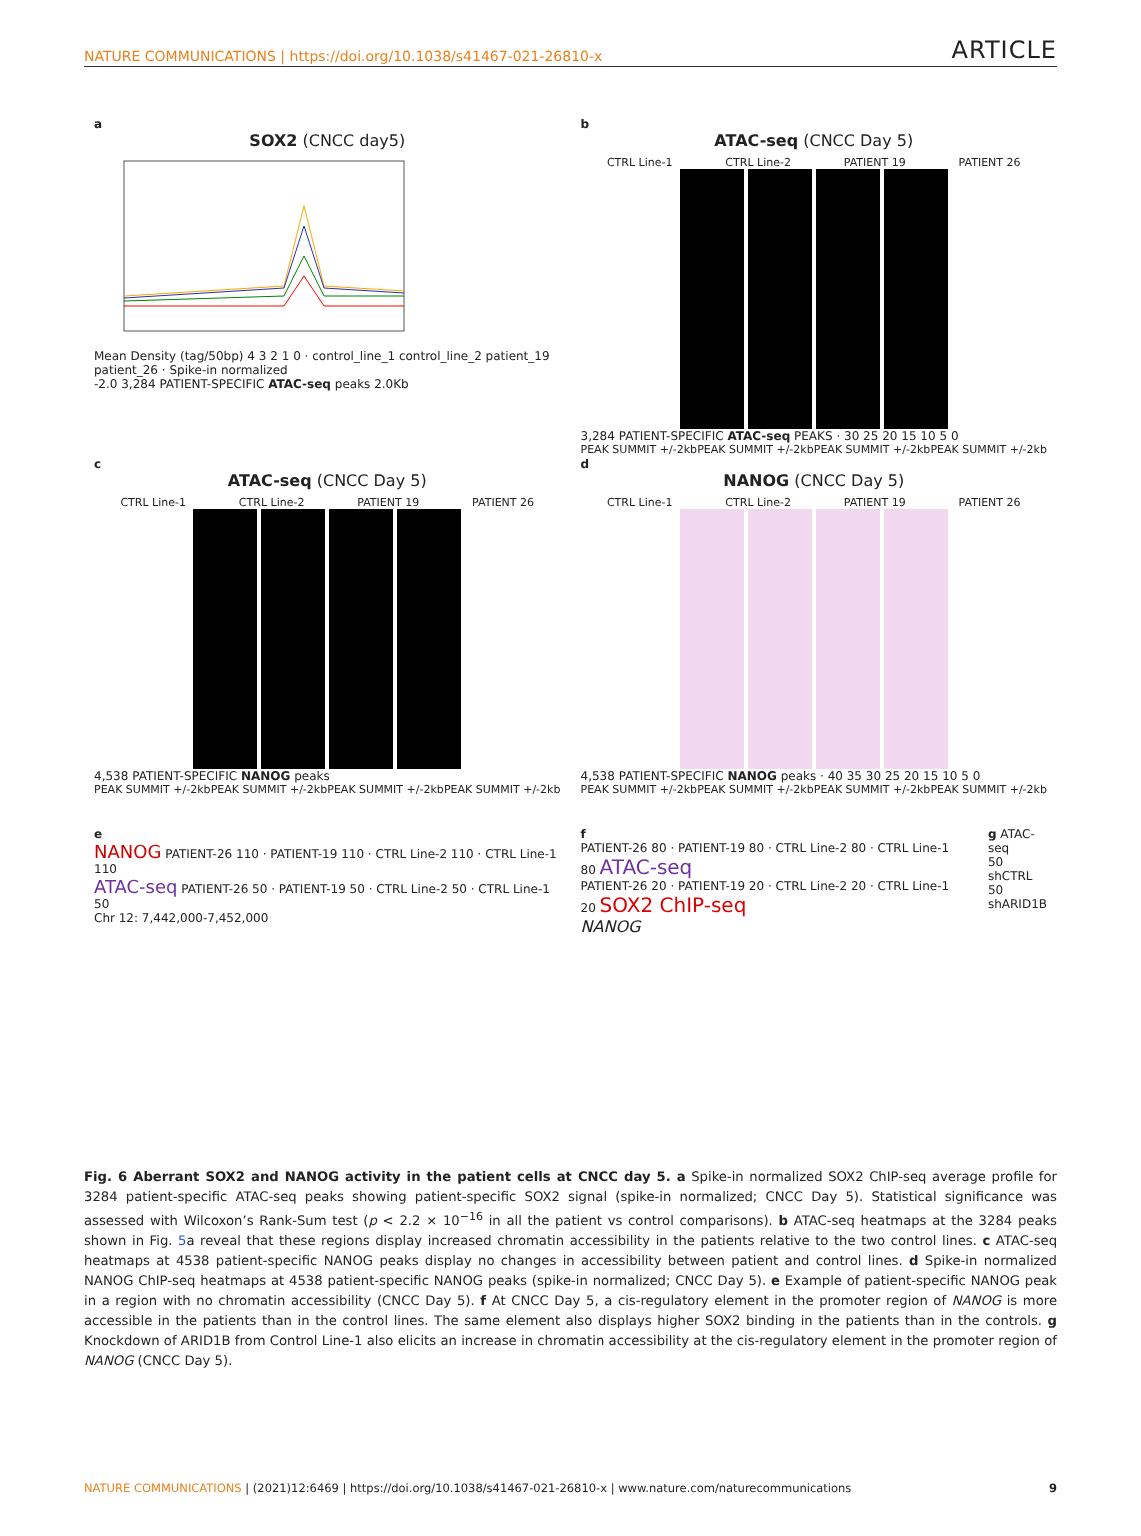NATURE COMMUNICATIONS | https://doi.org/10.1038/s41467-021-26810-x ARTICLE
a
SOX2 (CNCC day5)
Mean Density (tag/50bp) 4 3 2 1 0 · control_line_1 control_line_2 patient_19 patient_26 · Spike-in normalized
-2.0 3,284 PATIENT-SPECIFIC ATAC-seq peaks 2.0Kb
b
ATAC-seq (CNCC Day 5)
CTRL Line-1 CTRL Line-2 PATIENT 19 PATIENT 26
3,284 PATIENT-SPECIFIC ATAC-seq PEAKS · 30 25 20 15 10 5 0
PEAK SUMMIT +/-2kb PEAK SUMMIT +/-2kb PEAK SUMMIT +/-2kb PEAK SUMMIT +/-2kb
c
ATAC-seq (CNCC Day 5)
CTRL Line-1 CTRL Line-2 PATIENT 19 PATIENT 26
4,538 PATIENT-SPECIFIC NANOG peaks
PEAK SUMMIT +/-2kb PEAK SUMMIT +/-2kb PEAK SUMMIT +/-2kb PEAK SUMMIT +/-2kb
d
NANOG (CNCC Day 5)
CTRL Line-1 CTRL Line-2 PATIENT 19 PATIENT 26
4,538 PATIENT-SPECIFIC NANOG peaks · 40 35 30 25 20 15 10 5 0
PEAK SUMMIT +/-2kb PEAK SUMMIT +/-2kb PEAK SUMMIT +/-2kb PEAK SUMMIT +/-2kb
e
NANOG PATIENT-26 110 · PATIENT-19 110 · CTRL Line-2 110 · CTRL Line-1 110
ATAC-seq PATIENT-26 50 · PATIENT-19 50 · CTRL Line-2 50 · CTRL Line-1 50
Chr 12: 7,442,000-7,452,000
f
PATIENT-26 80 · PATIENT-19 80 · CTRL Line-2 80 · CTRL Line-1 80 ATAC-seq
PATIENT-26 20 · PATIENT-19 20 · CTRL Line-2 20 · CTRL Line-1 20 SOX2 ChIP-seq
NANOG
g ATAC-seq
50 shCTRL
50 shARID1B
Fig. 6 Aberrant SOX2 and NANOG activity in the patient cells at CNCC day 5. a Spike-in normalized SOX2 ChIP-seq average profile for 3284 patient-specific ATAC-seq peaks showing patient-specific SOX2 signal (spike-in normalized; CNCC Day 5). Statistical significance was assessed with Wilcoxon’s Rank-Sum test (p < 2.2 × 10<sup>−16</sup> in all the patient vs control comparisons). b ATAC-seq heatmaps at the 3284 peaks shown in Fig. 5a reveal that these regions display increased chromatin accessibility in the patients relative to the two control lines. c ATAC-seq heatmaps at 4538 patient-specific NANOG peaks display no changes in accessibility between patient and control lines. d Spike-in normalized NANOG ChIP-seq heatmaps at 4538 patient-specific NANOG peaks (spike-in normalized; CNCC Day 5). e Example of patient-specific NANOG peak in a region with no chromatin accessibility (CNCC Day 5). f At CNCC Day 5, a cis-regulatory element in the promoter region of NANOG is more accessible in the patients than in the control lines. The same element also displays higher SOX2 binding in the patients than in the controls. g Knockdown of ARID1B from Control Line-1 also elicits an increase in chromatin accessibility at the cis-regulatory element in the promoter region of NANOG (CNCC Day 5).
NATURE COMMUNICATIONS | (2021)12:6469 | https://doi.org/10.1038/s41467-021-26810-x | www.nature.com/naturecommunications 9